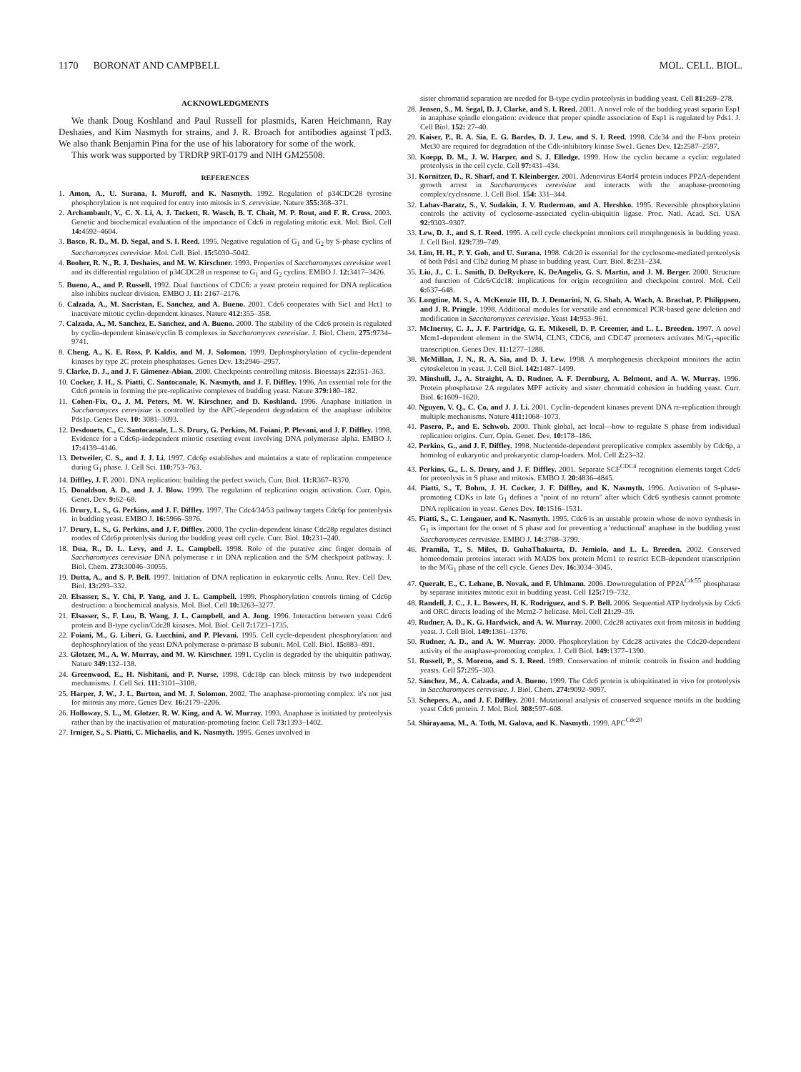1170 BORONAT AND CAMPBELL MOL. CELL. BIOL.
ACKNOWLEDGMENTS
We thank Doug Koshland and Paul Russell for plasmids, Karen Heichmann, Ray Deshaies, and Kim Nasmyth for strains, and J. R. Broach for antibodies against Tpd3. We also thank Benjamin Pina for the use of his laboratory for some of the work.
This work was supported by TRDRP 9RT-0179 and NIH GM25508.
REFERENCES
1. Amon, A., U. Surana, I. Muroff, and K. Nasmyth. 1992. Regulation of p34CDC28 tyrosine phosphorylation is not required for entry into mitosis in S. cerevisiae. Nature 355: 368–371.
2. Archambault, V., C. X. Li, A. J. Tackett, R. Wasch, B. T. Chait, M. P. Rout, and F. R. Cross. 2003. Genetic and biochemical evaluation of the importance of Cdc6 in regulating mitotic exit. Mol. Biol. Cell 14: 4592–4604.
3. Basco, R. D., M. D. Segal, and S. I. Reed. 1995. Negative regulation of G<sub>1</sub> and G<sub>2</sub> by S-phase cyclins of Saccharomyces cerevisiae. Mol. Cell. Biol. 15: 5030–5042.
4. Booher, R. N., R. J. Deshaies, and M. W. Kirschner. 1993. Properties of Saccharomyces cerevisiae wee1 and its differential regulation of p34CDC28 in response to G<sub>1</sub> and G<sub>2</sub> cyclins. EMBO J. 12: 3417–3426.
5. Bueno, A., and P. Russell. 1992. Dual functions of CDC6: a yeast protein required for DNA replication also inhibits nuclear division. EMBO J. 11: 2167–2176.
6. Calzada, A., M. Sacristan, E. Sanchez, and A. Bueno. 2001. Cdc6 cooperates with Sic1 and Hct1 to inactivate mitotic cyclin-dependent kinases. Nature 412: 355–358.
7. Calzada, A., M. Sanchez, E. Sanchez, and A. Bueno. 2000. The stability of the Cdc6 protein is regulated by cyclin-dependent kinase/cyclin B complexes in Saccharomyces cerevisiae. J. Biol. Chem. 275: 9734–9741.
8. Cheng, A., K. E. Ross, P. Kaldis, and M. J. Solomon. 1999. Dephosphorylation of cyclin-dependent kinases by type 2C protein phosphatases. Genes Dev. 13: 2946–2957.
9. Clarke, D. J., and J. F. Gimenez-Abian. 2000. Checkpoints controlling mitosis. Bioessays 22: 351–363.
10. Cocker, J. H., S. Piatti, C. Santocanale, K. Nasmyth, and J. F. Diffley. 1996. An essential role for the Cdc6 protein in forming the pre-replicative complexes of budding yeast. Nature 379: 180–182.
11. Cohen-Fix, O., J. M. Peters, M. W. Kirschner, and D. Koshland. 1996. Anaphase initiation in Saccharomyces cerevisiae is controlled by the APC-dependent degradation of the anaphase inhibitor Pds1p. Genes Dev. 10: 3081–3093.
12. Desdouets, C., C. Santocanale, L. S. Drury, G. Perkins, M. Foiani, P. Plevani, and J. F. Diffley. 1998. Evidence for a Cdc6p-independent mitotic resetting event involving DNA polymerase alpha. EMBO J. 17: 4139–4146.
13. Detweiler, C. S., and J. J. Li. 1997. Cdc6p establishes and maintains a state of replication competence during G<sub>1</sub> phase. J. Cell Sci. 110: 753–763.
14. Diffley, J. F. 2001. DNA replication: building the perfect switch. Curr. Biol. 11: R367–R370.
15. Donaldson, A. D., and J. J. Blow. 1999. The regulation of replication origin activation. Curr. Opin. Genet. Dev. 9: 62–68.
16. Drury, L. S., G. Perkins, and J. F. Diffley. 1997. The Cdc4/34/53 pathway targets Cdc6p for proteolysis in budding yeast. EMBO J. 16: 5966–5976.
17. Drury, L. S., G. Perkins, and J. F. Diffley. 2000. The cyclin-dependent kinase Cdc28p regulates distinct modes of Cdc6p proteolysis during the budding yeast cell cycle. Curr. Biol. 10: 231–240.
18. Dua, R., D. L. Levy, and J. L. Campbell. 1998. Role of the putative zinc finger domain of Saccharomyces cerevisiae DNA polymerase ε in DNA replication and the S/M checkpoint pathway. J. Biol. Chem. 273: 30046–30055.
19. Dutta, A., and S. P. Bell. 1997. Initiation of DNA replication in eukaryotic cells. Annu. Rev. Cell Dev. Biol. 13: 293–332.
20. Elsasser, S., Y. Chi, P. Yang, and J. L. Campbell. 1999. Phosphorylation controls timing of Cdc6p destruction: a biochemical analysis. Mol. Biol. Cell 10: 3263–3277.
21. Elsasser, S., F. Lou, B. Wang, J. L. Campbell, and A. Jong. 1996. Interaction between yeast Cdc6 protein and B-type cyclin/Cdc28 kinases. Mol. Biol. Cell 7: 1723–1735.
22. Foiani, M., G. Liberi, G. Lucchini, and P. Plevani. 1995. Cell cycle-dependent phosphorylation and dephosphorylation of the yeast DNA polymerase α-primase B subunit. Mol. Cell. Biol. 15: 883–891.
23. Glotzer, M., A. W. Murray, and M. W. Kirschner. 1991. Cyclin is degraded by the ubiquitin pathway. Nature 349: 132–138.
24. Greenwood, E., H. Nishitani, and P. Nurse. 1998. Cdc18p can block mitosis by two independent mechanisms. J. Cell Sci. 111: 3101–3108.
25. Harper, J. W., J. L. Burton, and M. J. Solomon. 2002. The anaphase-promoting complex: it's not just for mitosis any more. Genes Dev. 16: 2179–2206.
26. Holloway, S. L., M. Glotzer, R. W. King, and A. W. Murray. 1993. Anaphase is initiated by proteolysis rather than by the inactivation of maturation-promoting factor. Cell 73: 1393–1402.
27. Irniger, S., S. Piatti, C. Michaelis, and K. Nasmyth. 1995. Genes involved in
sister chromatid separation are needed for B-type cyclin proteolysis in budding yeast. Cell 81: 269–278.
28. Jensen, S., M. Segal, D. J. Clarke, and S. I. Reed. 2001. A novel role of the budding yeast separin Esp1 in anaphase spindle elongation: evidence that proper spindle association of Esp1 is regulated by Pds1. J. Cell Biol. 152: 27–40.
29. Kaiser, P., R. A. Sia, E. G. Bardes, D. J. Lew, and S. I. Reed. 1998. Cdc34 and the F-box protein Met30 are required for degradation of the Cdk-inhibitory kinase Swe1. Genes Dev. 12: 2587–2597.
30. Koepp, D. M., J. W. Harper, and S. J. Elledge. 1999. How the cyclin became a cyclin: regulated proteolysis in the cell cycle. Cell 97: 431–434.
31. Kornitzer, D., R. Sharf, and T. Kleinberger. 2001. Adenovirus E4orf4 protein induces PP2A-dependent growth arrest in Saccharomyces cerevisiae and interacts with the anaphase-promoting complex/cyclosome. J. Cell Biol. 154: 331–344.
32. Lahav-Baratz, S., V. Sudakin, J. V. Ruderman, and A. Hershko. 1995. Reversible phosphorylation controls the activity of cyclosome-associated cyclin-ubiquitin ligase. Proc. Natl. Acad. Sci. USA 92: 9303–9307.
33. Lew, D. J., and S. I. Reed. 1995. A cell cycle checkpoint monitors cell morphogenesis in budding yeast. J. Cell Biol. 129: 739–749.
34. Lim, H. H., P. Y. Goh, and U. Surana. 1998. Cdc20 is essential for the cyclosome-mediated proteolysis of both Pds1 and Clb2 during M phase in budding yeast. Curr. Biol. 8: 231–234.
35. Liu, J., C. L. Smith, D. DeRyckere, K. DeAngelis, G. S. Martin, and J. M. Berger. 2000. Structure and function of Cdc6/Cdc18: implications for origin recognition and checkpoint control. Mol. Cell 6: 637–648.
36. Longtine, M. S., A. McKenzie III, D. J. Demarini, N. G. Shah, A. Wach, A. Brachat, P. Philippsen, and J. R. Pringle. 1998. Additional modules for versatile and economical PCR-based gene deletion and modification in Saccharomyces cerevisiae. Yeast 14: 953–961.
37. McInerny, C. J., J. F. Partridge, G. E. Mikesell, D. P. Creemer, and L. L. Breeden. 1997. A novel Mcm1-dependent element in the SWI4, CLN3, CDC6, and CDC47 promoters activates M/G<sub>1</sub>-specific transcription. Genes Dev. 11: 1277–1288.
38. McMillan, J. N., R. A. Sia, and D. J. Lew. 1998. A morphogenesis checkpoint monitors the actin cytoskeleton in yeast. J. Cell Biol. 142: 1487–1499.
39. Minshull, J., A. Straight, A. D. Rudner, A. F. Dernburg, A. Belmont, and A. W. Murray. 1996. Protein phosphatase 2A regulates MPF activity and sister chromatid cohesion in budding yeast. Curr. Biol. 6: 1609–1620.
40. Nguyen, V. Q., C. Co, and J. J. Li. 2001. Cyclin-dependent kinases prevent DNA re-replication through multiple mechanisms. Nature 411: 1068–1073.
41. Pasero, P., and E. Schwob. 2000. Think global, act local—how to regulate S phase from individual replication origins. Curr. Opin. Genet. Dev. 10: 178–186.
42. Perkins, G., and J. F. Diffley. 1998. Nucleotide-dependent prereplicative complex assembly by Cdc6p, a homolog of eukaryotic and prokaryotic clamp-loaders. Mol. Cell 2: 23–32.
43. Perkins, G., L. S. Drury, and J. F. Diffley. 2001. Separate SCF<sup>CDC4</sup> recognition elements target Cdc6 for proteolysis in S phase and mitosis. EMBO J. 20: 4836–4845.
44. Piatti, S., T. Bohm, J. H. Cocker, J. F. Diffley, and K. Nasmyth. 1996. Activation of S-phase-promoting CDKs in late G<sub>1</sub> defines a "point of no return" after which Cdc6 synthesis cannot promote DNA replication in yeast. Genes Dev. 10: 1516–1531.
45. Piatti, S., C. Lengauer, and K. Nasmyth. 1995. Cdc6 is an unstable protein whose de novo synthesis in G<sub>1</sub> is important for the onset of S phase and for preventing a 'reductional' anaphase in the budding yeast Saccharomyces cerevisiae. EMBO J. 14: 3788–3799.
46. Pramila, T., S. Miles, D. GuhaThakurta, D. Jemiolo, and L. L. Breeden. 2002. Conserved homeodomain proteins interact with MADS box protein Mcm1 to restrict ECB-dependent transcription to the M/G<sub>1</sub> phase of the cell cycle. Genes Dev. 16: 3034–3045.
47. Queralt, E., C. Lehane, B. Novak, and F. Uhlmann. 2006. Downregulation of PP2A<sup>Cdc55</sup> phosphatase by separase initiates mitotic exit in budding yeast. Cell 125: 719–732.
48. Randell, J. C., J. L. Bowers, H. K. Rodriguez, and S. P. Bell. 2006. Sequential ATP hydrolysis by Cdc6 and ORC directs loading of the Mcm2-7 helicase. Mol. Cell 21: 29–39.
49. Rudner, A. D., K. G. Hardwick, and A. W. Murray. 2000. Cdc28 activates exit from mitosis in budding yeast. J. Cell Biol. 149: 1361–1376.
50. Rudner, A. D., and A. W. Murray. 2000. Phosphorylation by Cdc28 activates the Cdc20-dependent activity of the anaphase-promoting complex. J. Cell Biol. 149: 1377–1390.
51. Russell, P., S. Moreno, and S. I. Reed. 1989. Conservation of mitotic controls in fission and budding yeasts. Cell 57: 295–303.
52. Sánchez, M., A. Calzada, and A. Bueno. 1999. The Cdc6 protein is ubiquitinated in vivo for proteolysis in Saccharomyces cerevisiae. J. Biol. Chem. 274: 9092–9097.
53. Schepers, A., and J. F. Diffley. 2001. Mutational analysis of conserved sequence motifs in the budding yeast Cdc6 protein. J. Mol. Biol. 308: 597–608.
54. Shirayama, M., A. Toth, M. Galova, and K. Nasmyth. 1999. APC<sup>Cdc20</sup>